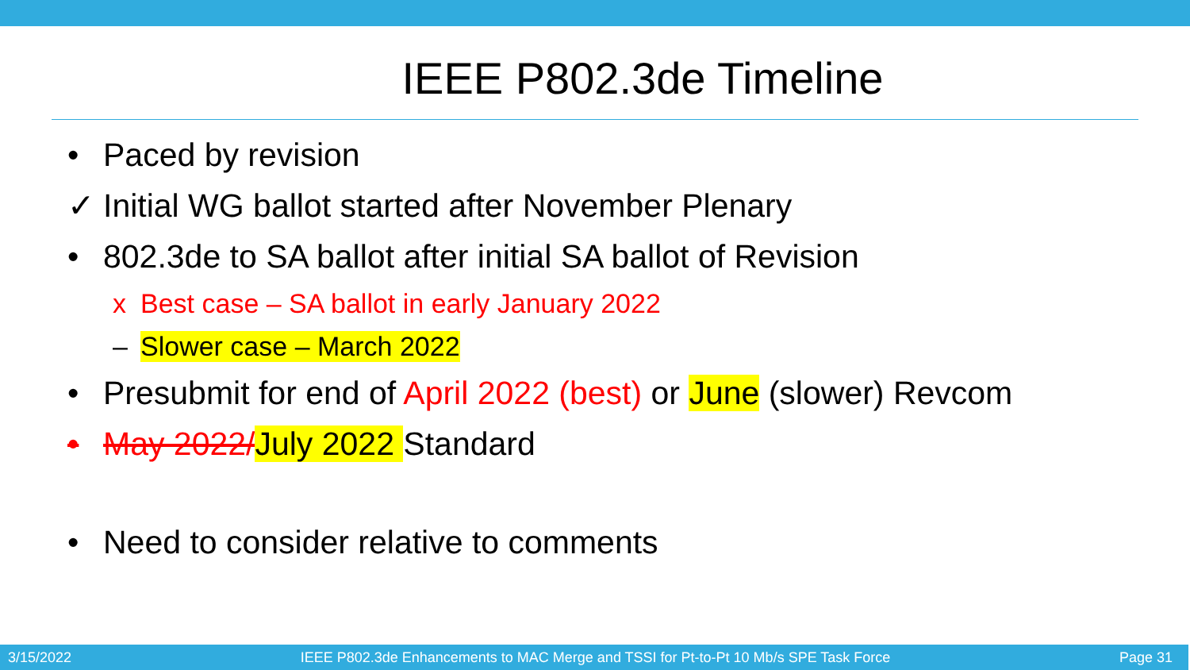IEEE P802.3de Timeline
• Paced by revision
✓ Initial WG ballot started after November Plenary
• 802.3de to SA ballot after initial SA ballot of Revision
x Best case – SA ballot in early January 2022
– Slower case – March 2022
• Presubmit for end of April 2022 (best) or June (slower) Revcom
• May 2022/July 2022 Standard
• Need to consider relative to comments
3/15/2022 IEEE P802.3de Enhancements to MAC Merge and TSSI for Pt-to-Pt 10 Mb/s SPE Task Force Page 31